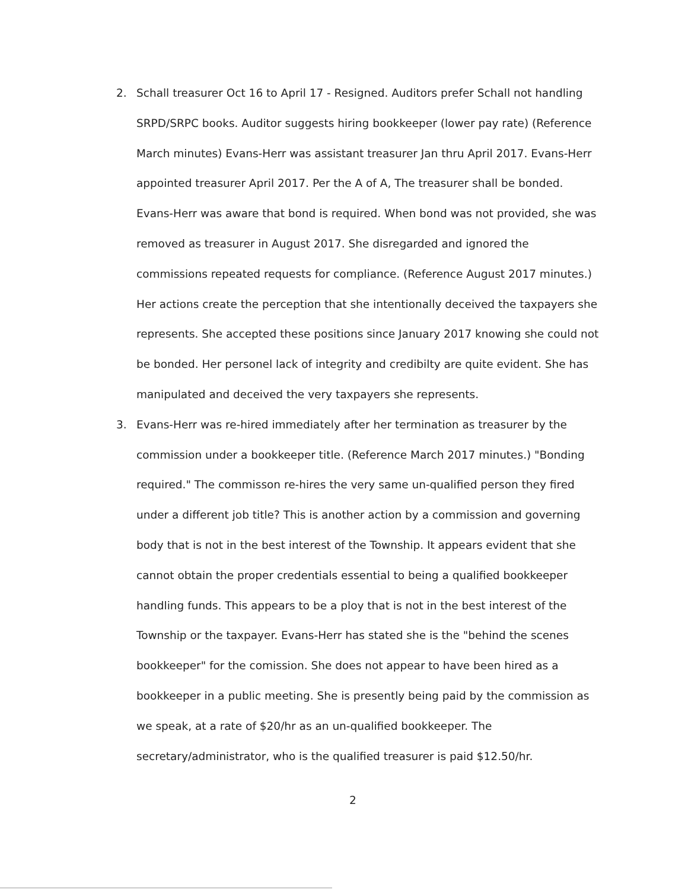2. Schall treasurer Oct 16 to April 17 - Resigned. Auditors prefer Schall not handling SRPD/SRPC books. Auditor suggests hiring bookkeeper (lower pay rate) (Reference March minutes) Evans-Herr was assistant treasurer Jan thru April 2017. Evans-Herr appointed treasurer April 2017. Per the A of A, The treasurer shall be bonded. Evans-Herr was aware that bond is required. When bond was not provided, she was removed as treasurer in August 2017. She disregarded and ignored the commissions repeated requests for compliance. (Reference August 2017 minutes.) Her actions create the perception that she intentionally deceived the taxpayers she represents. She accepted these positions since January 2017 knowing she could not be bonded. Her personel lack of integrity and credibilty are quite evident. She has manipulated and deceived the very taxpayers she represents.
3. Evans-Herr was re-hired immediately after her termination as treasurer by the commission under a bookkeeper title. (Reference March 2017 minutes.) "Bonding required." The commisson re-hires the very same un-qualified person they fired under a different job title? This is another action by a commission and governing body that is not in the best interest of the Township. It appears evident that she cannot obtain the proper credentials essential to being a qualified bookkeeper handling funds. This appears to be a ploy that is not in the best interest of the Township or the taxpayer. Evans-Herr has stated she is the "behind the scenes bookkeeper" for the comission. She does not appear to have been hired as a bookkeeper in a public meeting. She is presently being paid by the commission as we speak, at a rate of $20/hr as an un-qualified bookkeeper. The secretary/administrator, who is the qualified treasurer is paid $12.50/hr.
2